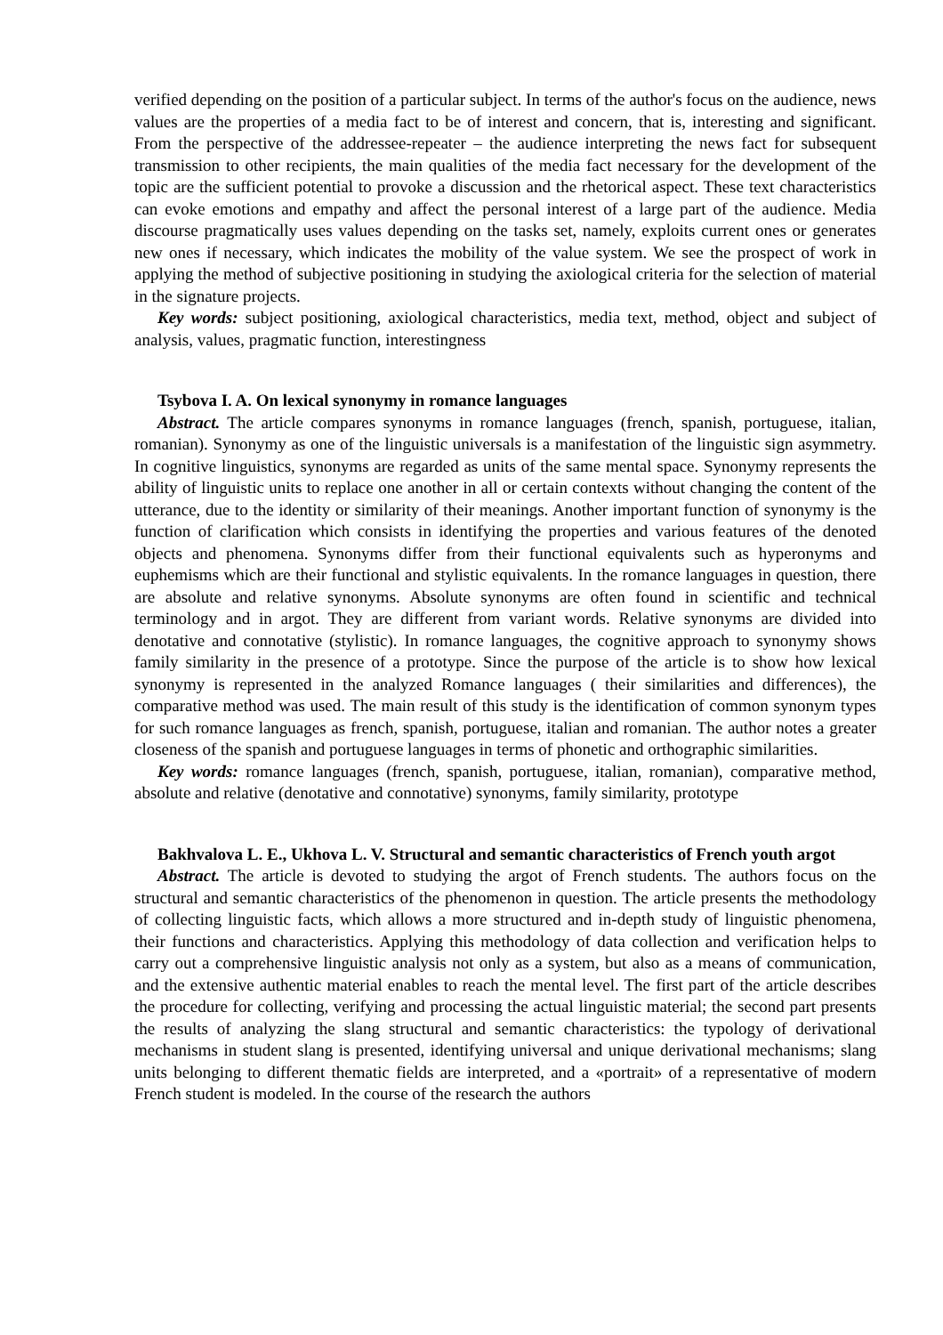verified depending on the position of a particular subject. In terms of the author's focus on the audience, news values are the properties of a media fact to be of interest and concern, that is, interesting and significant. From the perspective of the addressee-repeater – the audience interpreting the news fact for subsequent transmission to other recipients, the main qualities of the media fact necessary for the development of the topic are the sufficient potential to provoke a discussion and the rhetorical aspect. These text characteristics can evoke emotions and empathy and affect the personal interest of a large part of the audience. Media discourse pragmatically uses values depending on the tasks set, namely, exploits current ones or generates new ones if necessary, which indicates the mobility of the value system. We see the prospect of work in applying the method of subjective positioning in studying the axiological criteria for the selection of material in the signature projects.
Key words: subject positioning, axiological characteristics, media text, method, object and subject of analysis, values, pragmatic function, interestingness
Tsybova I. A. On lexical synonymy in romance languages
Abstract. The article compares synonyms in romance languages (french, spanish, portuguese, italian, romanian). Synonymy as one of the linguistic universals is a manifestation of the linguistic sign asymmetry. In cognitive linguistics, synonyms are regarded as units of the same mental space. Synonymy represents the ability of linguistic units to replace one another in all or certain contexts without changing the content of the utterance, due to the identity or similarity of their meanings. Another important function of synonymy is the function of clarification which consists in identifying the properties and various features of the denoted objects and phenomena. Synonyms differ from their functional equivalents such as hyperonyms and euphemisms which are their functional and stylistic equivalents. In the romance languages in question, there are absolute and relative synonyms. Absolute synonyms are often found in scientific and technical terminology and in argot. They are different from variant words. Relative synonyms are divided into denotative and connotative (stylistic). In romance languages, the cognitive approach to synonymy shows family similarity in the presence of a prototype. Since the purpose of the article is to show how lexical synonymy is represented in the analyzed Romance languages ( their similarities and differences), the comparative method was used. The main result of this study is the identification of common synonym types for such romance languages as french, spanish, portuguese, italian and romanian. The author notes a greater closeness of the spanish and portuguese languages in terms of phonetic and orthographic similarities.
Key words: romance languages (french, spanish, portuguese, italian, romanian), comparative method, absolute and relative (denotative and connotative) synonyms, family similarity, prototype
Bakhvalova L. E., Ukhova L. V. Structural and semantic characteristics of French youth argot
Abstract. The article is devoted to studying the argot of French students. The authors focus on the structural and semantic characteristics of the phenomenon in question. The article presents the methodology of collecting linguistic facts, which allows a more structured and in-depth study of linguistic phenomena, their functions and characteristics. Applying this methodology of data collection and verification helps to carry out a comprehensive linguistic analysis not only as a system, but also as a means of communication, and the extensive authentic material enables to reach the mental level. The first part of the article describes the procedure for collecting, verifying and processing the actual linguistic material; the second part presents the results of analyzing the slang structural and semantic characteristics: the typology of derivational mechanisms in student slang is presented, identifying universal and unique derivational mechanisms; slang units belonging to different thematic fields are interpreted, and a «portrait» of a representative of modern French student is modeled. In the course of the research the authors